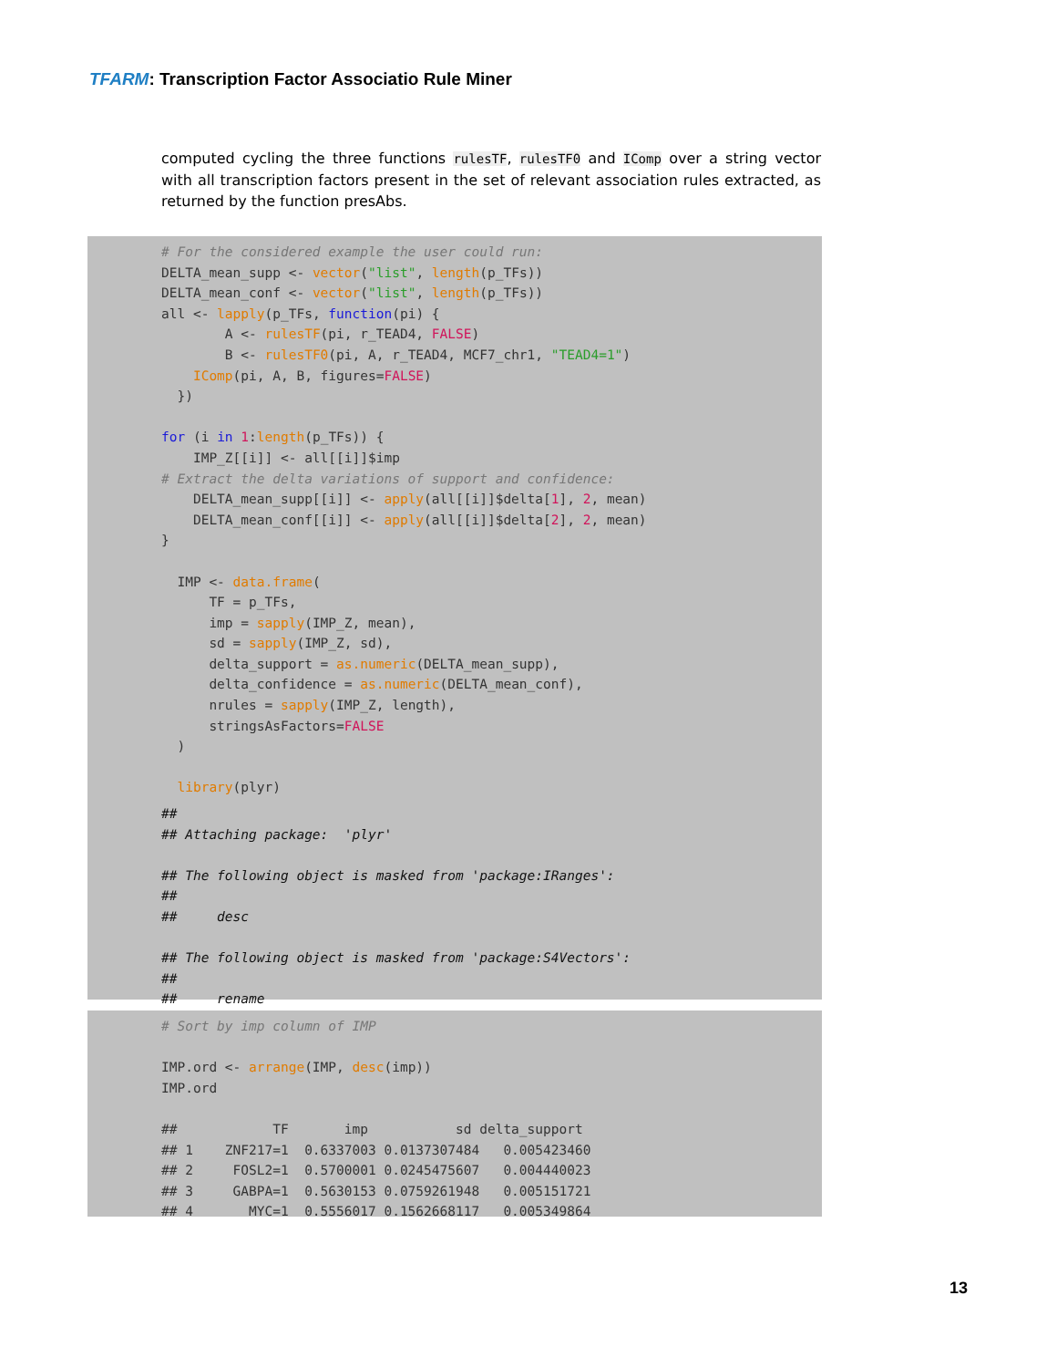TFARM: Transcription Factor Associatio Rule Miner
computed cycling the three functions rulesTF, rulesTF0 and IComp over a string vector with all transcription factors present in the set of relevant association rules extracted, as returned by the function presAbs.
# For the considered example the user could run:
DELTA_mean_supp <- vector("list", length(p_TFs))
DELTA_mean_conf <- vector("list", length(p_TFs))
all <- lapply(p_TFs, function(pi) {
        A <- rulesTF(pi, r_TEAD4, FALSE)
        B <- rulesTF0(pi, A, r_TEAD4, MCF7_chr1, "TEAD4=1")
    IComp(pi, A, B, figures=FALSE)
  })

for (i in 1:length(p_TFs)) {
    IMP_Z[[i]] <- all[[i]]$imp
# Extract the delta variations of support and confidence:
    DELTA_mean_supp[[i]] <- apply(all[[i]]$delta[1], 2, mean)
    DELTA_mean_conf[[i]] <- apply(all[[i]]$delta[2], 2, mean)
}

  IMP <- data.frame(
      TF = p_TFs,
      imp = sapply(IMP_Z, mean),
      sd = sapply(IMP_Z, sd),
      delta_support = as.numeric(DELTA_mean_supp),
      delta_confidence = as.numeric(DELTA_mean_conf),
      nrules = sapply(IMP_Z, length),
      stringsAsFactors=FALSE
  )

  library(plyr)
##
## Attaching package:  'plyr'

## The following object is masked from 'package:IRanges':
##
##     desc

## The following object is masked from 'package:S4Vectors':
##
##     rename
# Sort by imp column of IMP

IMP.ord <- arrange(IMP, desc(imp))
IMP.ord

##            TF       imp           sd delta_support
## 1    ZNF217=1  0.6337003 0.0137307484   0.005423460
## 2     FOSL2=1  0.5700001 0.0245475607   0.004440023
## 3     GABPA=1  0.5630153 0.0759261948   0.005151721
## 4       MYC=1  0.5556017 0.1562668117   0.005349864
13